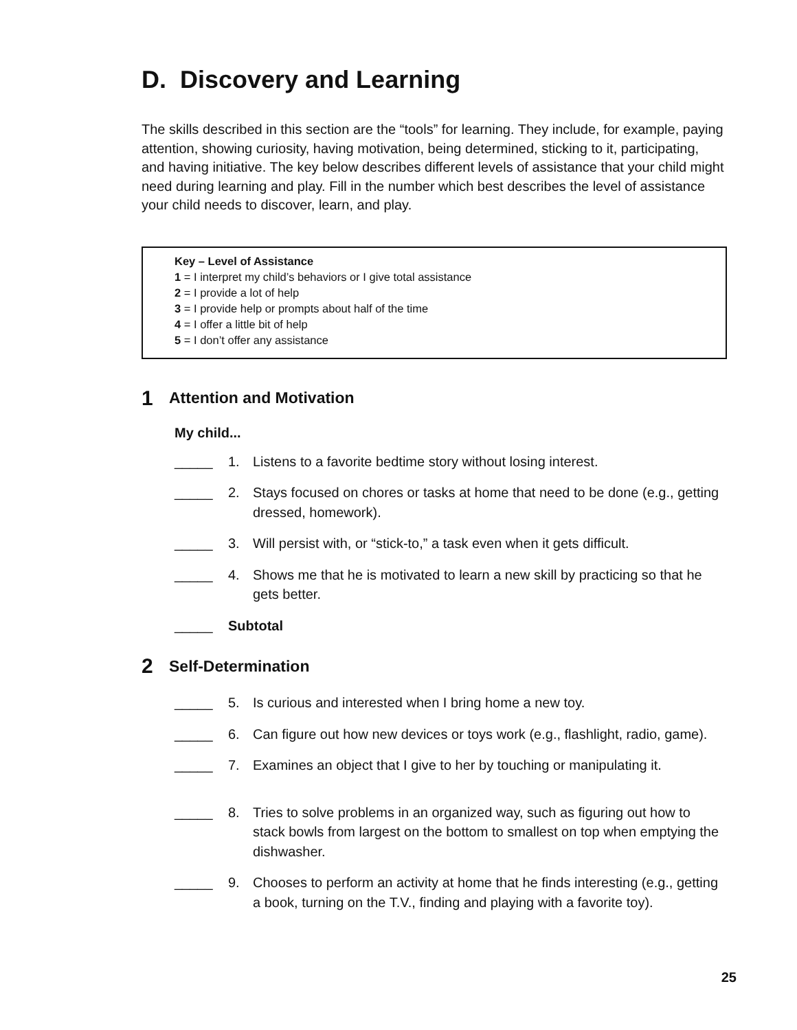D. Discovery and Learning
The skills described in this section are the “tools” for learning. They include, for example, paying attention, showing curiosity, having motivation, being determined, sticking to it, participating, and having initiative. The key below describes different levels of assistance that your child might need during learning and play. Fill in the number which best describes the level of assistance your child needs to discover, learn, and play.
Key – Level of Assistance
1 = I interpret my child’s behaviors or I give total assistance
2 = I provide a lot of help
3 = I provide help or prompts about half of the time
4 = I offer a little bit of help
5 = I don’t offer any assistance
1 Attention and Motivation
My child...
_____ 1. Listens to a favorite bedtime story without losing interest.
_____ 2. Stays focused on chores or tasks at home that need to be done (e.g., getting dressed, homework).
_____ 3. Will persist with, or “stick-to,” a task even when it gets difficult.
_____ 4. Shows me that he is motivated to learn a new skill by practicing so that he gets better.
_____ Subtotal
2 Self-Determination
_____ 5. Is curious and interested when I bring home a new toy.
_____ 6. Can figure out how new devices or toys work (e.g., flashlight, radio, game).
_____ 7. Examines an object that I give to her by touching or manipulating it.
_____ 8. Tries to solve problems in an organized way, such as figuring out how to stack bowls from largest on the bottom to smallest on top when emptying the dishwasher.
_____ 9. Chooses to perform an activity at home that he finds interesting (e.g., getting a book, turning on the T.V., finding and playing with a favorite toy).
25